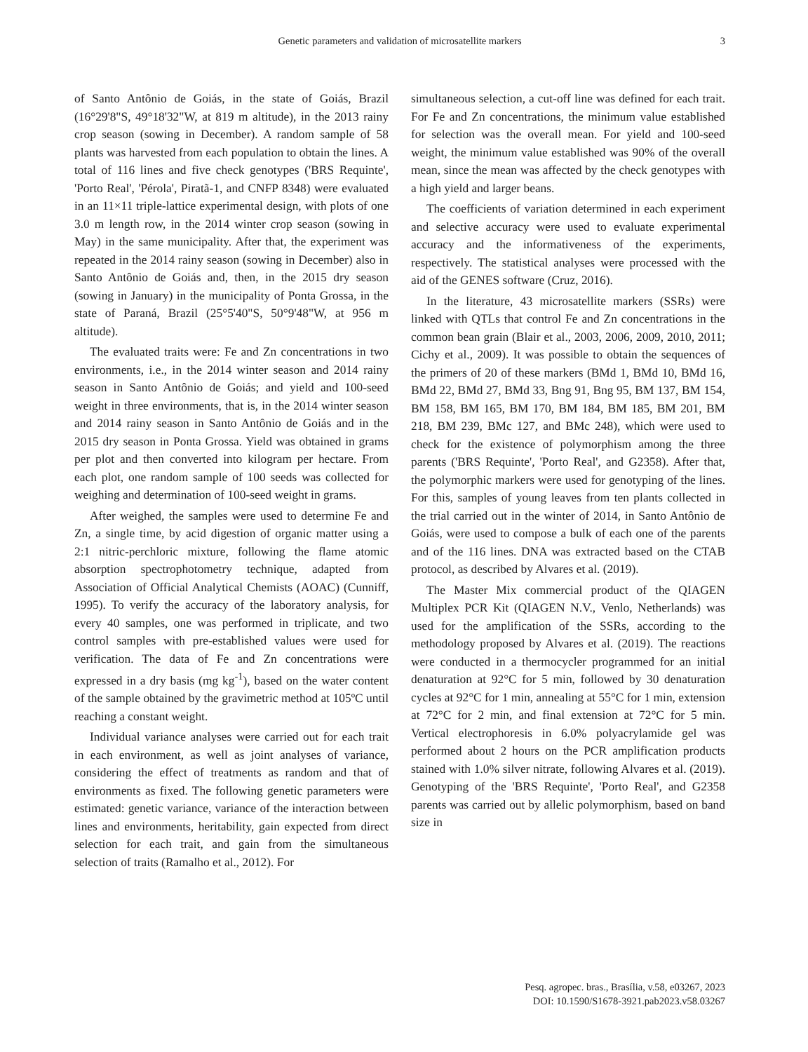Genetic parameters and validation of microsatellite markers
3
of Santo Antônio de Goiás, in the state of Goiás, Brazil (16°29'8"S, 49°18'32"W, at 819 m altitude), in the 2013 rainy crop season (sowing in December). A random sample of 58 plants was harvested from each population to obtain the lines. A total of 116 lines and five check genotypes ('BRS Requinte', 'Porto Real', 'Pérola', Piratã-1, and CNFP 8348) were evaluated in an 11×11 triple-lattice experimental design, with plots of one 3.0 m length row, in the 2014 winter crop season (sowing in May) in the same municipality. After that, the experiment was repeated in the 2014 rainy season (sowing in December) also in Santo Antônio de Goiás and, then, in the 2015 dry season (sowing in January) in the municipality of Ponta Grossa, in the state of Paraná, Brazil (25°5'40"S, 50°9'48"W, at 956 m altitude).
The evaluated traits were: Fe and Zn concentrations in two environments, i.e., in the 2014 winter season and 2014 rainy season in Santo Antônio de Goiás; and yield and 100-seed weight in three environments, that is, in the 2014 winter season and 2014 rainy season in Santo Antônio de Goiás and in the 2015 dry season in Ponta Grossa. Yield was obtained in grams per plot and then converted into kilogram per hectare. From each plot, one random sample of 100 seeds was collected for weighing and determination of 100-seed weight in grams.
After weighed, the samples were used to determine Fe and Zn, a single time, by acid digestion of organic matter using a 2:1 nitric-perchloric mixture, following the flame atomic absorption spectrophotometry technique, adapted from Association of Official Analytical Chemists (AOAC) (Cunniff, 1995). To verify the accuracy of the laboratory analysis, for every 40 samples, one was performed in triplicate, and two control samples with pre-established values were used for verification. The data of Fe and Zn concentrations were expressed in a dry basis (mg kg<sup>-1</sup>), based on the water content of the sample obtained by the gravimetric method at 105ºC until reaching a constant weight.
Individual variance analyses were carried out for each trait in each environment, as well as joint analyses of variance, considering the effect of treatments as random and that of environments as fixed. The following genetic parameters were estimated: genetic variance, variance of the interaction between lines and environments, heritability, gain expected from direct selection for each trait, and gain from the simultaneous selection of traits (Ramalho et al., 2012). For
simultaneous selection, a cut-off line was defined for each trait. For Fe and Zn concentrations, the minimum value established for selection was the overall mean. For yield and 100-seed weight, the minimum value established was 90% of the overall mean, since the mean was affected by the check genotypes with a high yield and larger beans.
The coefficients of variation determined in each experiment and selective accuracy were used to evaluate experimental accuracy and the informativeness of the experiments, respectively. The statistical analyses were processed with the aid of the GENES software (Cruz, 2016).
In the literature, 43 microsatellite markers (SSRs) were linked with QTLs that control Fe and Zn concentrations in the common bean grain (Blair et al., 2003, 2006, 2009, 2010, 2011; Cichy et al., 2009). It was possible to obtain the sequences of the primers of 20 of these markers (BMd 1, BMd 10, BMd 16, BMd 22, BMd 27, BMd 33, Bng 91, Bng 95, BM 137, BM 154, BM 158, BM 165, BM 170, BM 184, BM 185, BM 201, BM 218, BM 239, BMc 127, and BMc 248), which were used to check for the existence of polymorphism among the three parents ('BRS Requinte', 'Porto Real', and G2358). After that, the polymorphic markers were used for genotyping of the lines. For this, samples of young leaves from ten plants collected in the trial carried out in the winter of 2014, in Santo Antônio de Goiás, were used to compose a bulk of each one of the parents and of the 116 lines. DNA was extracted based on the CTAB protocol, as described by Alvares et al. (2019).
The Master Mix commercial product of the QIAGEN Multiplex PCR Kit (QIAGEN N.V., Venlo, Netherlands) was used for the amplification of the SSRs, according to the methodology proposed by Alvares et al. (2019). The reactions were conducted in a thermocycler programmed for an initial denaturation at 92°C for 5 min, followed by 30 denaturation cycles at 92°C for 1 min, annealing at 55°C for 1 min, extension at 72°C for 2 min, and final extension at 72°C for 5 min. Vertical electrophoresis in 6.0% polyacrylamide gel was performed about 2 hours on the PCR amplification products stained with 1.0% silver nitrate, following Alvares et al. (2019). Genotyping of the 'BRS Requinte', 'Porto Real', and G2358 parents was carried out by allelic polymorphism, based on band size in
Pesq. agropec. bras., Brasília, v.58, e03267, 2023
DOI: 10.1590/S1678-3921.pab2023.v58.03267